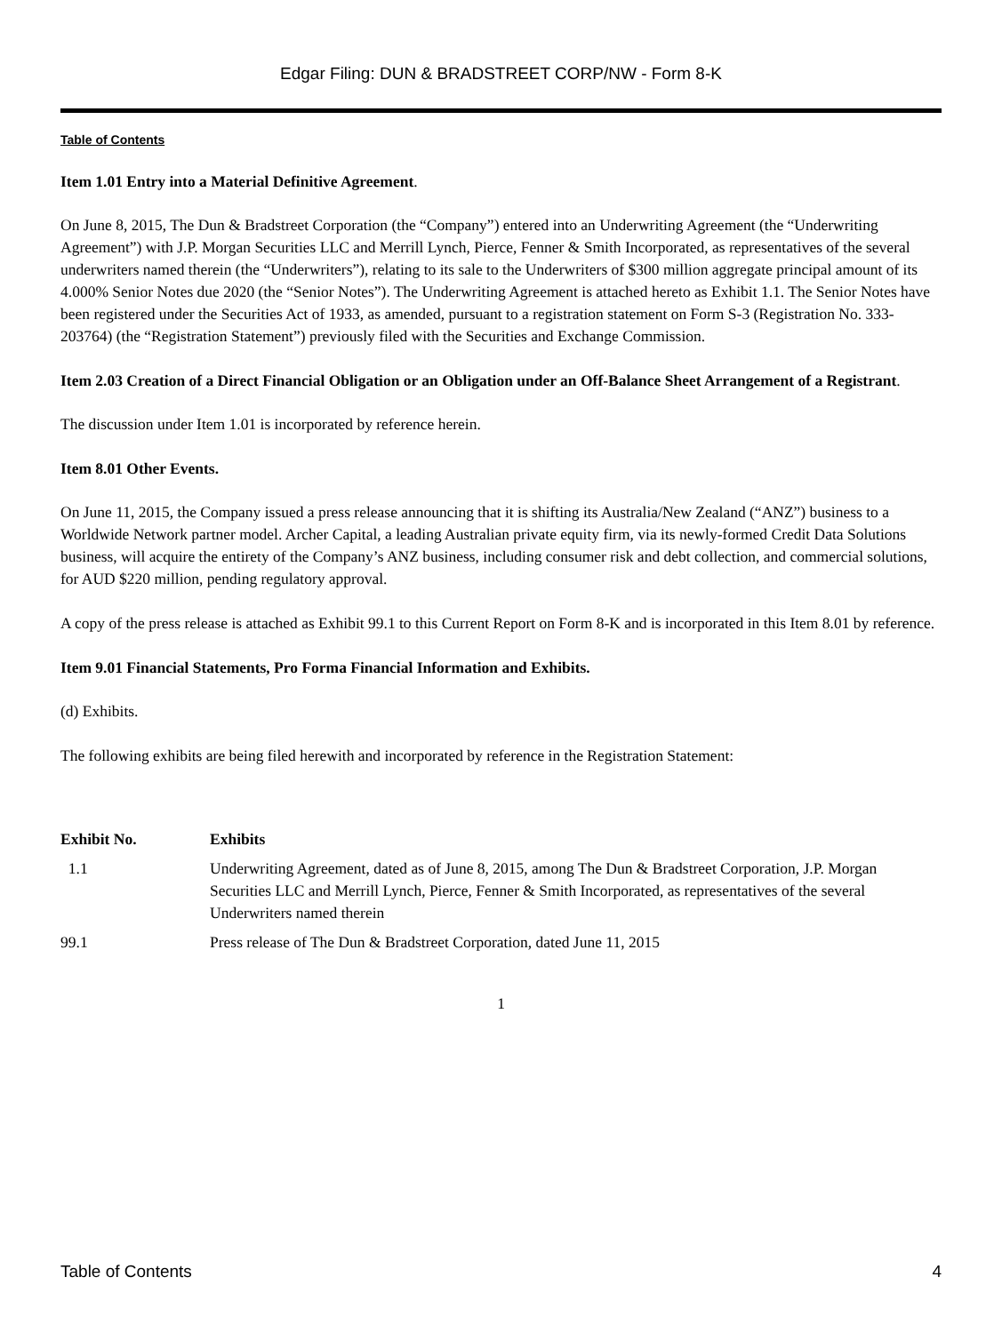Edgar Filing: DUN & BRADSTREET CORP/NW - Form 8-K
Table of Contents
Item 1.01 Entry into a Material Definitive Agreement.
On June 8, 2015, The Dun & Bradstreet Corporation (the “Company”) entered into an Underwriting Agreement (the “Underwriting Agreement”) with J.P. Morgan Securities LLC and Merrill Lynch, Pierce, Fenner & Smith Incorporated, as representatives of the several underwriters named therein (the “Underwriters”), relating to its sale to the Underwriters of $300 million aggregate principal amount of its 4.000% Senior Notes due 2020 (the “Senior Notes”). The Underwriting Agreement is attached hereto as Exhibit 1.1. The Senior Notes have been registered under the Securities Act of 1933, as amended, pursuant to a registration statement on Form S-3 (Registration No. 333-203764) (the “Registration Statement”) previously filed with the Securities and Exchange Commission.
Item 2.03 Creation of a Direct Financial Obligation or an Obligation under an Off-Balance Sheet Arrangement of a Registrant.
The discussion under Item 1.01 is incorporated by reference herein.
Item 8.01 Other Events.
On June 11, 2015, the Company issued a press release announcing that it is shifting its Australia/New Zealand (“ANZ”) business to a Worldwide Network partner model. Archer Capital, a leading Australian private equity firm, via its newly-formed Credit Data Solutions business, will acquire the entirety of the Company’s ANZ business, including consumer risk and debt collection, and commercial solutions, for AUD $220 million, pending regulatory approval.
A copy of the press release is attached as Exhibit 99.1 to this Current Report on Form 8-K and is incorporated in this Item 8.01 by reference.
Item 9.01 Financial Statements, Pro Forma Financial Information and Exhibits.
(d) Exhibits.
The following exhibits are being filed herewith and incorporated by reference in the Registration Statement:
| Exhibit No. | Exhibits |
| --- | --- |
| 1.1 | Underwriting Agreement, dated as of June 8, 2015, among The Dun & Bradstreet Corporation, J.P. Morgan Securities LLC and Merrill Lynch, Pierce, Fenner & Smith Incorporated, as representatives of the several Underwriters named therein |
| 99.1 | Press release of The Dun & Bradstreet Corporation, dated June 11, 2015 |
1
Table of Contents 4